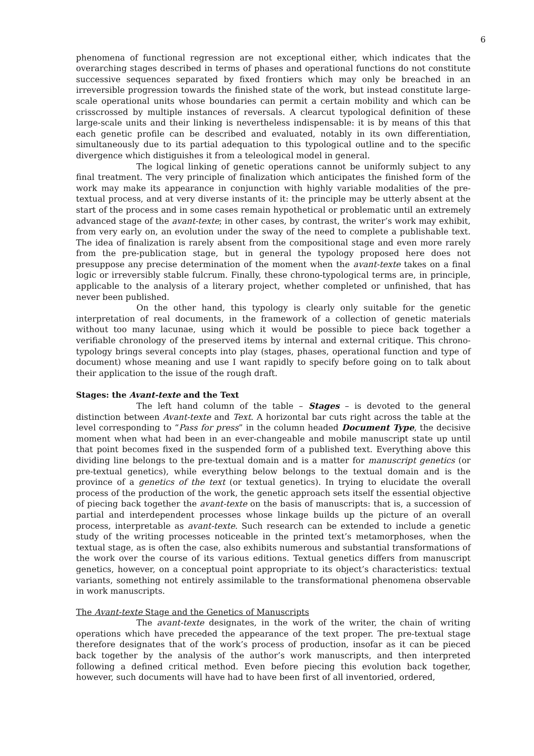6
phenomena of functional regression are not exceptional either, which indicates that the overarching stages described in terms of phases and operational functions do not constitute successive sequences separated by fixed frontiers which may only be breached in an irreversible progression towards the finished state of the work, but instead constitute large-scale operational units whose boundaries can permit a certain mobility and which can be crisscrossed by multiple instances of reversals. A clearcut typological definition of these large-scale units and their linking is nevertheless indispensable: it is by means of this that each genetic profile can be described and evaluated, notably in its own differentiation, simultaneously due to its partial adequation to this typological outline and to the specific divergence which distiguishes it from a teleological model in general.
The logical linking of genetic operations cannot be uniformly subject to any final treatment. The very principle of finalization which anticipates the finished form of the work may make its appearance in conjunction with highly variable modalities of the pre-textual process, and at very diverse instants of it: the principle may be utterly absent at the start of the process and in some cases remain hypothetical or problematic until an extremely advanced stage of the avant-texte; in other cases, by contrast, the writer’s work may exhibit, from very early on, an evolution under the sway of the need to complete a publishable text. The idea of finalization is rarely absent from the compositional stage and even more rarely from the pre-publication stage, but in general the typology proposed here does not presuppose any precise determination of the moment when the avant-texte takes on a final logic or irreversibly stable fulcrum. Finally, these chrono-typological terms are, in principle, applicable to the analysis of a literary project, whether completed or unfinished, that has never been published.
On the other hand, this typology is clearly only suitable for the genetic interpretation of real documents, in the framework of a collection of genetic materials without too many lacunae, using which it would be possible to piece back together a verifiable chronology of the preserved items by internal and external critique. This chrono-typology brings several concepts into play (stages, phases, operational function and type of document) whose meaning and use I want rapidly to specify before going on to talk about their application to the issue of the rough draft.
Stages: the Avant-texte and the Text
The left hand column of the table – Stages – is devoted to the general distinction between Avant-texte and Text. A horizontal bar cuts right across the table at the level corresponding to “Pass for press” in the column headed Document Type, the decisive moment when what had been in an ever-changeable and mobile manuscript state up until that point becomes fixed in the suspended form of a published text. Everything above this dividing line belongs to the pre-textual domain and is a matter for manuscript genetics (or pre-textual genetics), while everything below belongs to the textual domain and is the province of a genetics of the text (or textual genetics). In trying to elucidate the overall process of the production of the work, the genetic approach sets itself the essential objective of piecing back together the avant-texte on the basis of manuscripts: that is, a succession of partial and interdependent processes whose linkage builds up the picture of an overall process, interpretable as avant-texte. Such research can be extended to include a genetic study of the writing processes noticeable in the printed text’s metamorphoses, when the textual stage, as is often the case, also exhibits numerous and substantial transformations of the work over the course of its various editions. Textual genetics differs from manuscript genetics, however, on a conceptual point appropriate to its object’s characteristics: textual variants, something not entirely assimilable to the transformational phenomena observable in work manuscripts.
The Avant-texte Stage and the Genetics of Manuscripts
The avant-texte designates, in the work of the writer, the chain of writing operations which have preceded the appearance of the text proper. The pre-textual stage therefore designates that of the work’s process of production, insofar as it can be pieced back together by the analysis of the author’s work manuscripts, and then interpreted following a defined critical method. Even before piecing this evolution back together, however, such documents will have had to have been first of all inventoried, ordered,